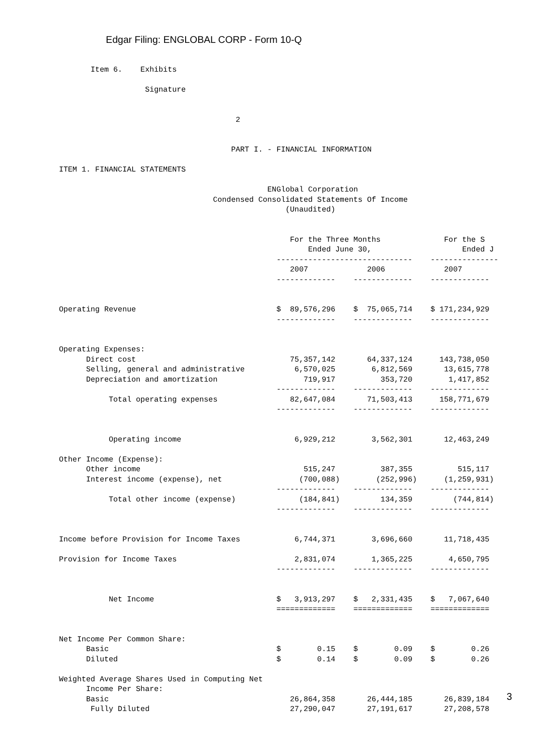Edgar Filing: ENGLOBAL CORP - Form 10-Q
                    Item 6.    Exhibits

                                Signature


                                                    2


                                                   PART I. - FINANCIAL INFORMATION

             ITEM 1. FINANCIAL STATEMENTS

                                                           ENGlobal Corporation
                                               Condensed Consolidated Statements Of Income
                                                               (Unaudited)


                                                                For the Three Months              For the S
                                                                    Ended June 30,                    Ended J
                                                             ------------------------------    ---------------
                                                                2007             2006             2007
                                                             -------------    -------------    -------------


             Operating Revenue                               $  89,576,296    $  75,065,714    $ 171,234,929
                                                             -------------    -------------    -------------


             Operating Expenses:
                   Direct cost                                  75,357,142       64,337,124      143,738,050
                   Selling, general and administrative           6,570,025        6,812,569       13,615,778
                   Depreciation and amortization                   719,917          353,720        1,417,852
                                                             -------------    -------------    -------------
                        Total operating expenses                82,647,084       71,503,413      158,771,679
                                                             -------------    -------------    -------------


                        Operating income                         6,929,212        3,562,301       12,463,249

             Other Income (Expense):
                   Other income                                    515,247          387,355          515,117
                   Interest income (expense), net                 (700,088)        (252,996)      (1,259,931)
                                                             -------------    -------------    -------------
                        Total other income (expense)              (184,841)         134,359         (744,814)
                                                             -------------    -------------    -------------


             Income before Provision for Income Taxes            6,744,371        3,696,660       11,718,435

             Provision for Income Taxes                          2,831,074        1,365,225        4,650,795
                                                             -------------    -------------    -------------


                        Net Income                           $   3,913,297    $   2,331,435    $   7,067,640
                                                             =============    =============    =============


             Net Income Per Common Share:
                   Basic                                     $        0.15    $        0.09    $        0.26
                   Diluted                                   $        0.14    $        0.09    $        0.26

             Weighted Average Shares Used in Computing Net
                   Income Per Share:
                   Basic                                        26,864,358       26,444,185       26,839,184
                    Fully Diluted                               27,290,047       27,191,617       27,208,578
3